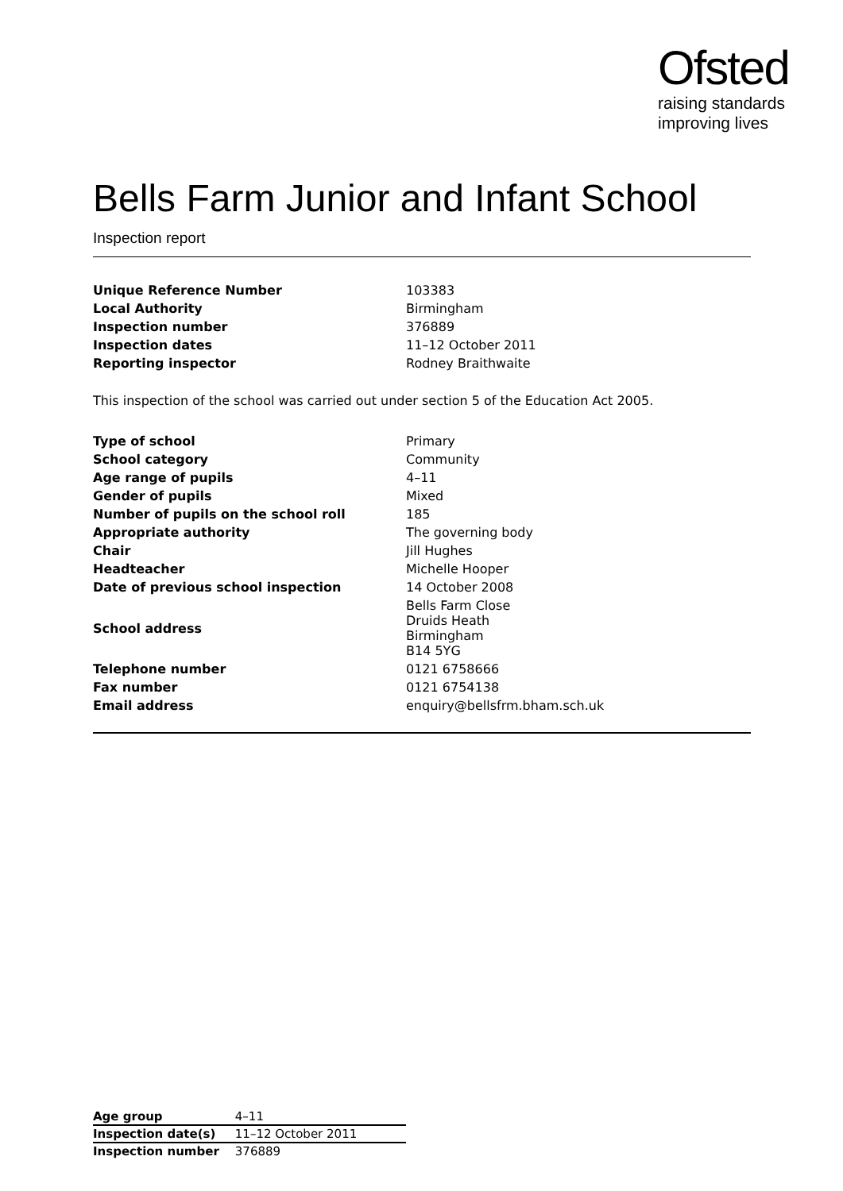Ofsted
raising standards
improving lives
Bells Farm Junior and Infant School
Inspection report
| Unique Reference Number | 103383 |
| Local Authority | Birmingham |
| Inspection number | 376889 |
| Inspection dates | 11–12 October 2011 |
| Reporting inspector | Rodney Braithwaite |
This inspection of the school was carried out under section 5 of the Education Act 2005.
| Type of school | Primary |
| School category | Community |
| Age range of pupils | 4–11 |
| Gender of pupils | Mixed |
| Number of pupils on the school roll | 185 |
| Appropriate authority | The governing body |
| Chair | Jill Hughes |
| Headteacher | Michelle Hooper |
| Date of previous school inspection | 14 October 2008 |
| School address | Bells Farm Close Druids Heath Birmingham B14 5YG |
| Telephone number | 0121 6758666 |
| Fax number | 0121 6754138 |
| Email address | enquiry@bellsfrm.bham.sch.uk |
| Age group | 4–11 |
| Inspection date(s) | 11–12 October 2011 |
| Inspection number | 376889 |